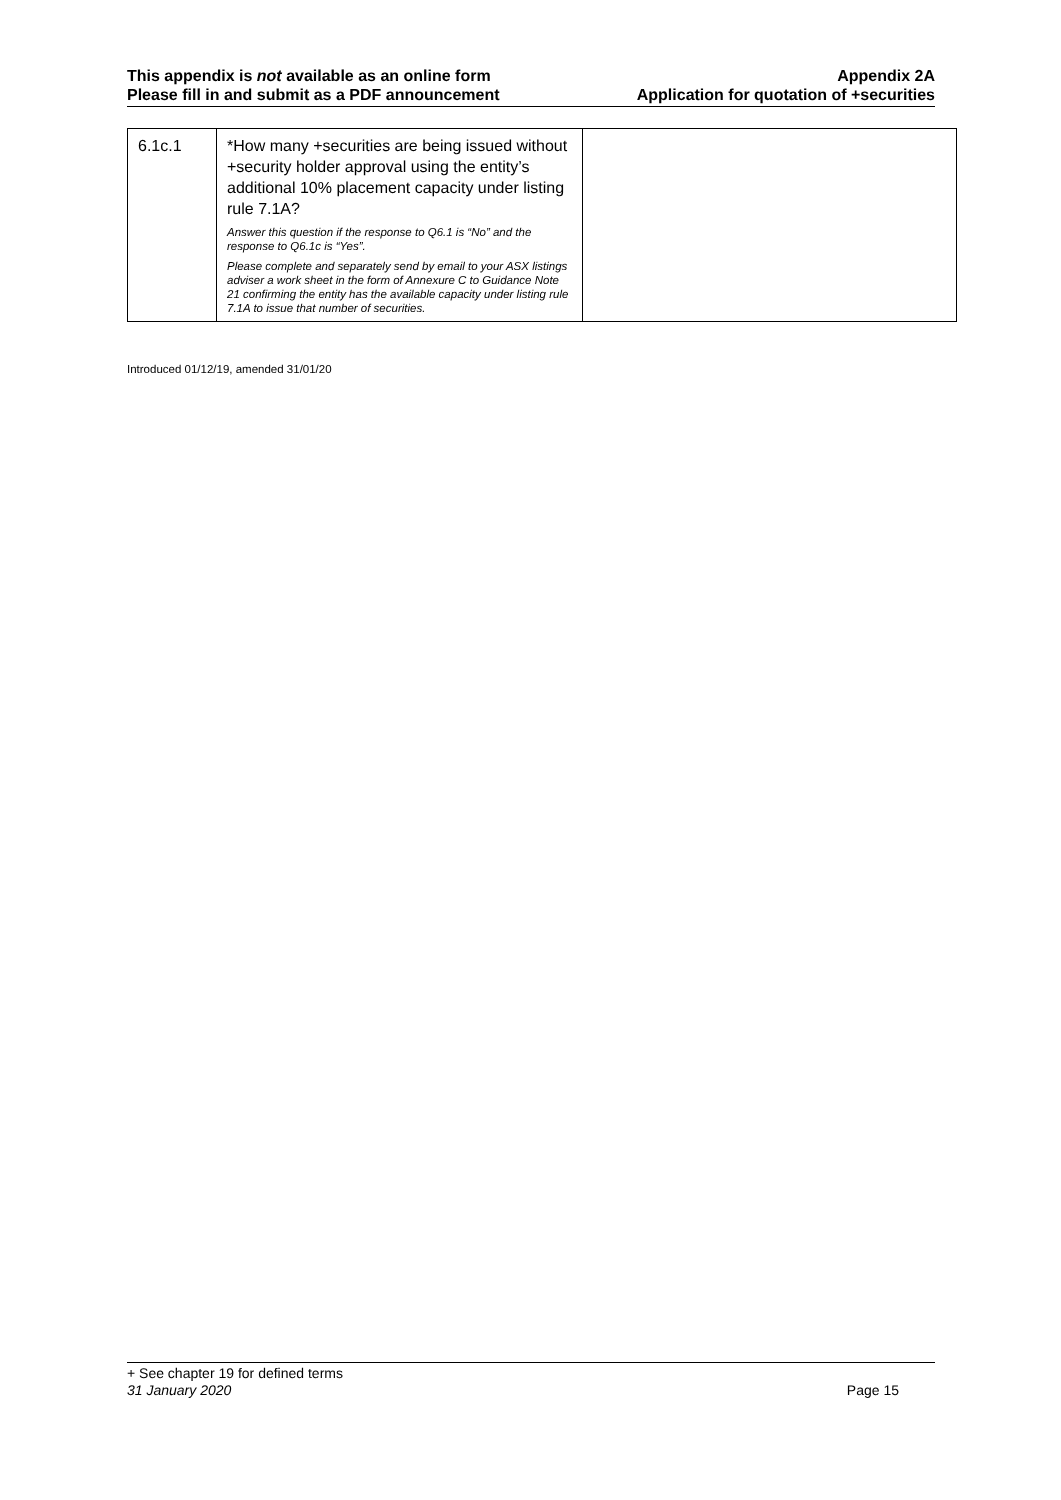This appendix is not available as an online form
Please fill in and submit as a PDF announcement
Appendix 2A
Application for quotation of +securities
| 6.1c.1 | *How many +securities are being issued without +security holder approval using the entity’s additional 10% placement capacity under listing rule 7.1A? Answer this question if the response to Q6.1 is “No” and the response to Q6.1c is “Yes”. Please complete and separately send by email to your ASX listings adviser a work sheet in the form of Annexure C to Guidance Note 21 confirming the entity has the available capacity under listing rule 7.1A to issue that number of securities. | |
Introduced 01/12/19, amended 31/01/20
+ See chapter 19 for defined terms
31 January 2020 Page 15